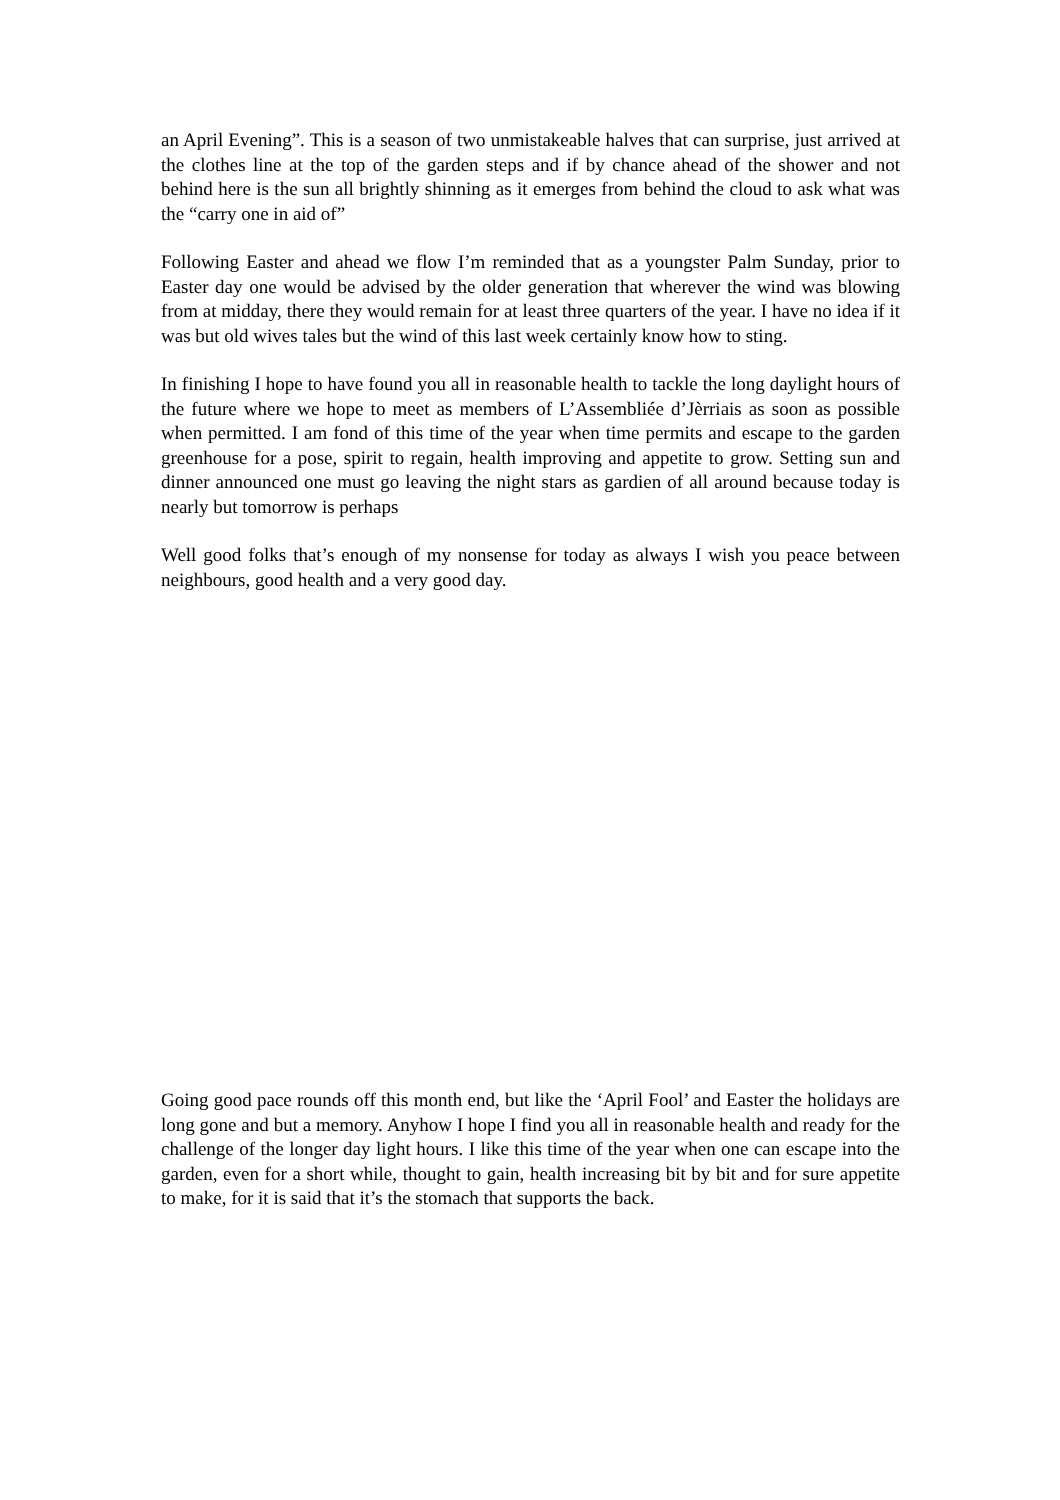an April Evening”. This is a season of two unmistakeable halves that can surprise, just arrived at the clothes line at the top of the garden steps and if by chance ahead of the shower and not behind here is the sun all brightly shinning as it emerges from behind the cloud to ask what was the “carry one in aid of”
Following Easter and ahead we flow I’m reminded that as a youngster Palm Sunday, prior to Easter day one would be advised by the older generation that wherever the wind was blowing from at midday, there they would remain for at least three quarters of the year. I have no idea if it was but old wives tales but the wind of this last week certainly know how to sting.
In finishing I hope to have found you all in reasonable health to tackle the long daylight hours of the future where we hope to meet as members of L’Assembliée d’Jèrriais as soon as possible when permitted. I am fond of this time of the year when time permits and escape to the garden greenhouse for a pose, spirit to regain, health improving and appetite to grow. Setting sun and dinner announced one must go leaving the night stars as gardien of all around because today is nearly but tomorrow is perhaps
Well good folks that’s enough of my nonsense for today as always I wish you peace between neighbours, good health and a very good day.
Going good pace rounds off this month end, but like the ‘April Fool’ and Easter the holidays are long gone and but a memory. Anyhow I hope I find you all in reasonable health and ready for the challenge of the longer day light hours. I like this time of the year when one can escape into the garden, even for a short while, thought to gain, health increasing bit by bit and for sure appetite to make, for it is said that it’s the stomach that supports the back.